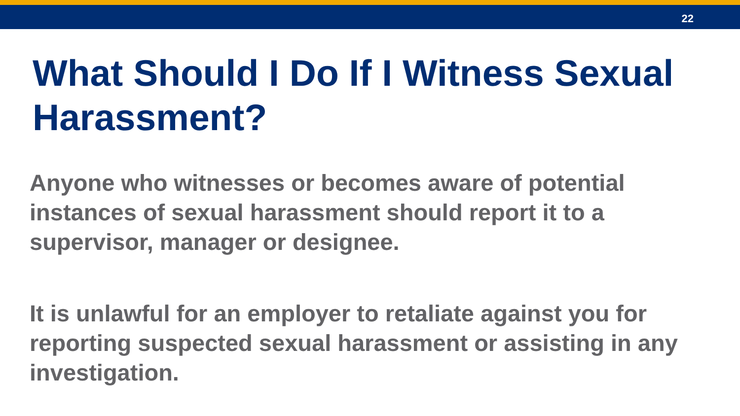22
What Should I Do If I Witness Sexual Harassment?
Anyone who witnesses or becomes aware of potential instances of sexual harassment should report it to a supervisor, manager or designee.
It is unlawful for an employer to retaliate against you for reporting suspected sexual harassment or assisting in any investigation.